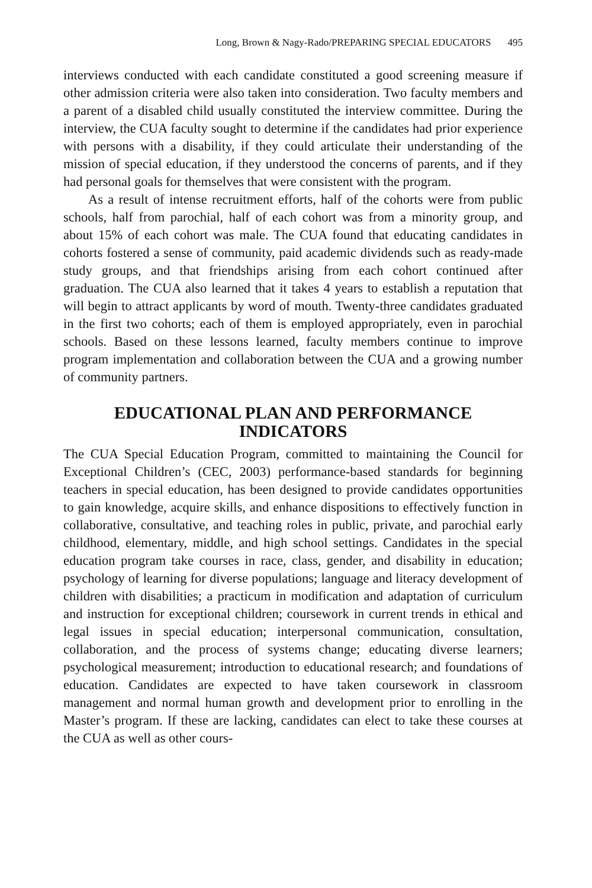Long, Brown & Nagy-Rado/PREPARING SPECIAL EDUCATORS 495
interviews conducted with each candidate constituted a good screening measure if other admission criteria were also taken into consideration. Two faculty members and a parent of a disabled child usually constituted the interview committee. During the interview, the CUA faculty sought to determine if the candidates had prior experience with persons with a disability, if they could articulate their understanding of the mission of special education, if they understood the concerns of parents, and if they had personal goals for themselves that were consistent with the program.
As a result of intense recruitment efforts, half of the cohorts were from public schools, half from parochial, half of each cohort was from a minority group, and about 15% of each cohort was male. The CUA found that educating candidates in cohorts fostered a sense of community, paid academic dividends such as ready-made study groups, and that friendships arising from each cohort continued after graduation. The CUA also learned that it takes 4 years to establish a reputation that will begin to attract applicants by word of mouth. Twenty-three candidates graduated in the first two cohorts; each of them is employed appropriately, even in parochial schools. Based on these lessons learned, faculty members continue to improve program implementation and collaboration between the CUA and a growing number of community partners.
EDUCATIONAL PLAN AND PERFORMANCE INDICATORS
The CUA Special Education Program, committed to maintaining the Council for Exceptional Children’s (CEC, 2003) performance-based standards for beginning teachers in special education, has been designed to provide candidates opportunities to gain knowledge, acquire skills, and enhance dispositions to effectively function in collaborative, consultative, and teaching roles in public, private, and parochial early childhood, elementary, middle, and high school settings. Candidates in the special education program take courses in race, class, gender, and disability in education; psychology of learning for diverse populations; language and literacy development of children with disabilities; a practicum in modification and adaptation of curriculum and instruction for exceptional children; coursework in current trends in ethical and legal issues in special education; interpersonal communication, consultation, collaboration, and the process of systems change; educating diverse learners; psychological measurement; introduction to educational research; and foundations of education. Candidates are expected to have taken coursework in classroom management and normal human growth and development prior to enrolling in the Master’s program. If these are lacking, candidates can elect to take these courses at the CUA as well as other cours-